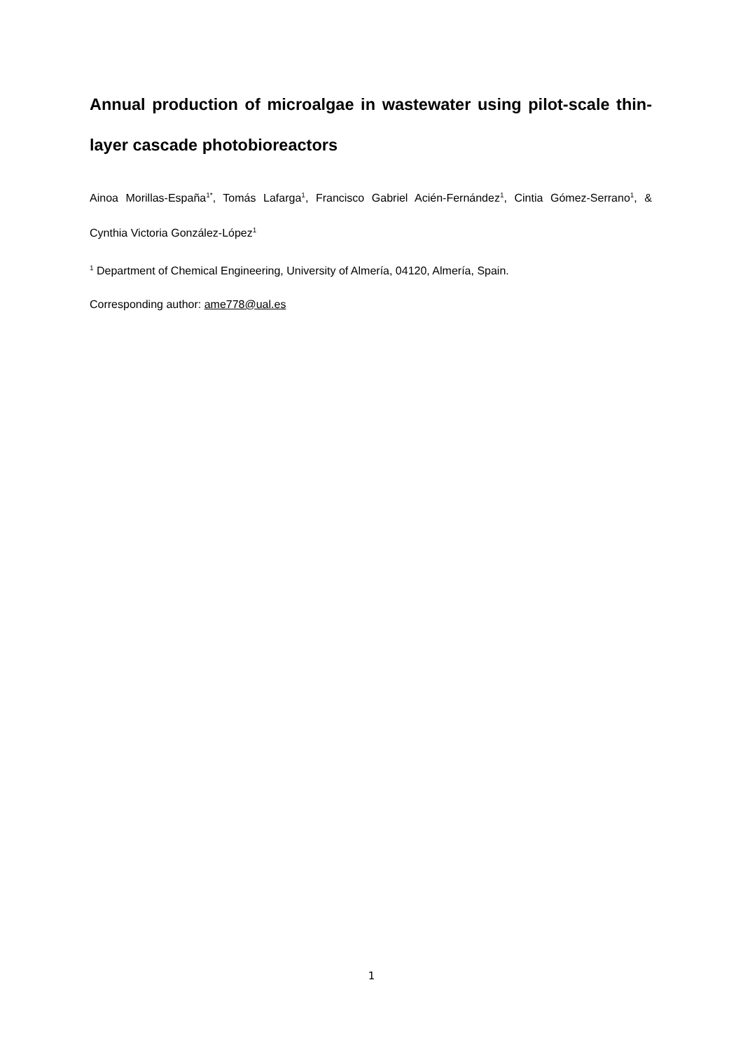Annual production of microalgae in wastewater using pilot-scale thin-layer cascade photobioreactors
Ainoa Morillas-España<sup>1*</sup>, Tomás Lafarga<sup>1</sup>, Francisco Gabriel Acién-Fernández<sup>1</sup>, Cintia Gómez-Serrano<sup>1</sup>, & Cynthia Victoria González-López<sup>1</sup>
<sup>1</sup> Department of Chemical Engineering, University of Almería, 04120, Almería, Spain.
Corresponding author: ame778@ual.es
1